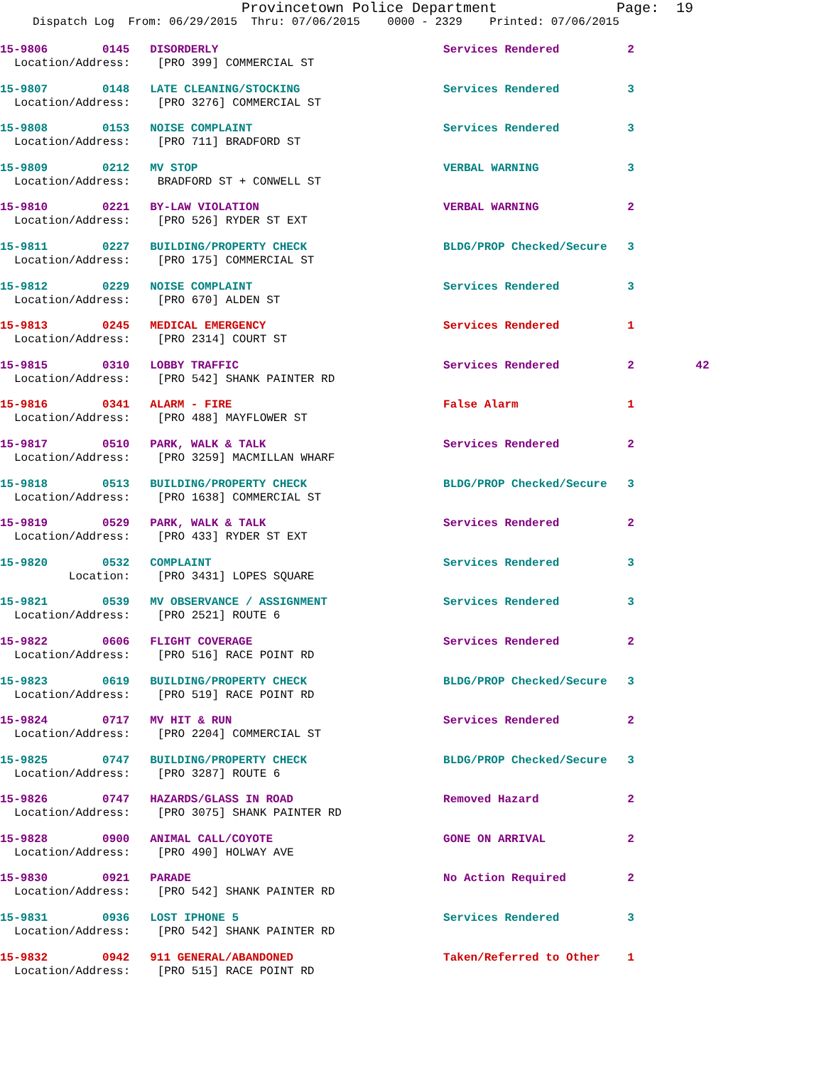Provincetown Police Department Page: 19
Dispatch Log From: 06/29/2015 Thru: 07/06/2015 0000 - 2329 Printed: 07/06/2015
15-9806 0145 DISORDERLY Services Rendered 2
Location/Address: [PRO 399] COMMERCIAL ST
15-9807 0148 LATE CLEANING/STOCKING Services Rendered 3
Location/Address: [PRO 3276] COMMERCIAL ST
15-9808 0153 NOISE COMPLAINT Services Rendered 3
Location/Address: [PRO 711] BRADFORD ST
15-9809 0212 MV STOP VERBAL WARNING 3
Location/Address: BRADFORD ST + CONWELL ST
15-9810 0221 BY-LAW VIOLATION VERBAL WARNING 2
Location/Address: [PRO 526] RYDER ST EXT
15-9811 0227 BUILDING/PROPERTY CHECK BLDG/PROP Checked/Secure 3
Location/Address: [PRO 175] COMMERCIAL ST
15-9812 0229 NOISE COMPLAINT Services Rendered 3
Location/Address: [PRO 670] ALDEN ST
15-9813 0245 MEDICAL EMERGENCY Services Rendered 1
Location/Address: [PRO 2314] COURT ST
15-9815 0310 LOBBY TRAFFIC Services Rendered 2 42
Location/Address: [PRO 542] SHANK PAINTER RD
15-9816 0341 ALARM - FIRE False Alarm 1
Location/Address: [PRO 488] MAYFLOWER ST
15-9817 0510 PARK, WALK & TALK Services Rendered 2
Location/Address: [PRO 3259] MACMILLAN WHARF
15-9818 0513 BUILDING/PROPERTY CHECK BLDG/PROP Checked/Secure 3
Location/Address: [PRO 1638] COMMERCIAL ST
15-9819 0529 PARK, WALK & TALK Services Rendered 2
Location/Address: [PRO 433] RYDER ST EXT
15-9820 0532 COMPLAINT Services Rendered 3
Location: [PRO 3431] LOPES SQUARE
15-9821 0539 MV OBSERVANCE / ASSIGNMENT Services Rendered 3
Location/Address: [PRO 2521] ROUTE 6
15-9822 0606 FLIGHT COVERAGE Services Rendered 2
Location/Address: [PRO 516] RACE POINT RD
15-9823 0619 BUILDING/PROPERTY CHECK BLDG/PROP Checked/Secure 3
Location/Address: [PRO 519] RACE POINT RD
15-9824 0717 MV HIT & RUN Services Rendered 2
Location/Address: [PRO 2204] COMMERCIAL ST
15-9825 0747 BUILDING/PROPERTY CHECK BLDG/PROP Checked/Secure 3
Location/Address: [PRO 3287] ROUTE 6
15-9826 0747 HAZARDS/GLASS IN ROAD Removed Hazard 2
Location/Address: [PRO 3075] SHANK PAINTER RD
15-9828 0900 ANIMAL CALL/COYOTE GONE ON ARRIVAL 2
Location/Address: [PRO 490] HOLWAY AVE
15-9830 0921 PARADE No Action Required 2
Location/Address: [PRO 542] SHANK PAINTER RD
15-9831 0936 LOST IPHONE 5 Services Rendered 3
Location/Address: [PRO 542] SHANK PAINTER RD
15-9832 0942 911 GENERAL/ABANDONED Taken/Referred to Other 1
Location/Address: [PRO 515] RACE POINT RD